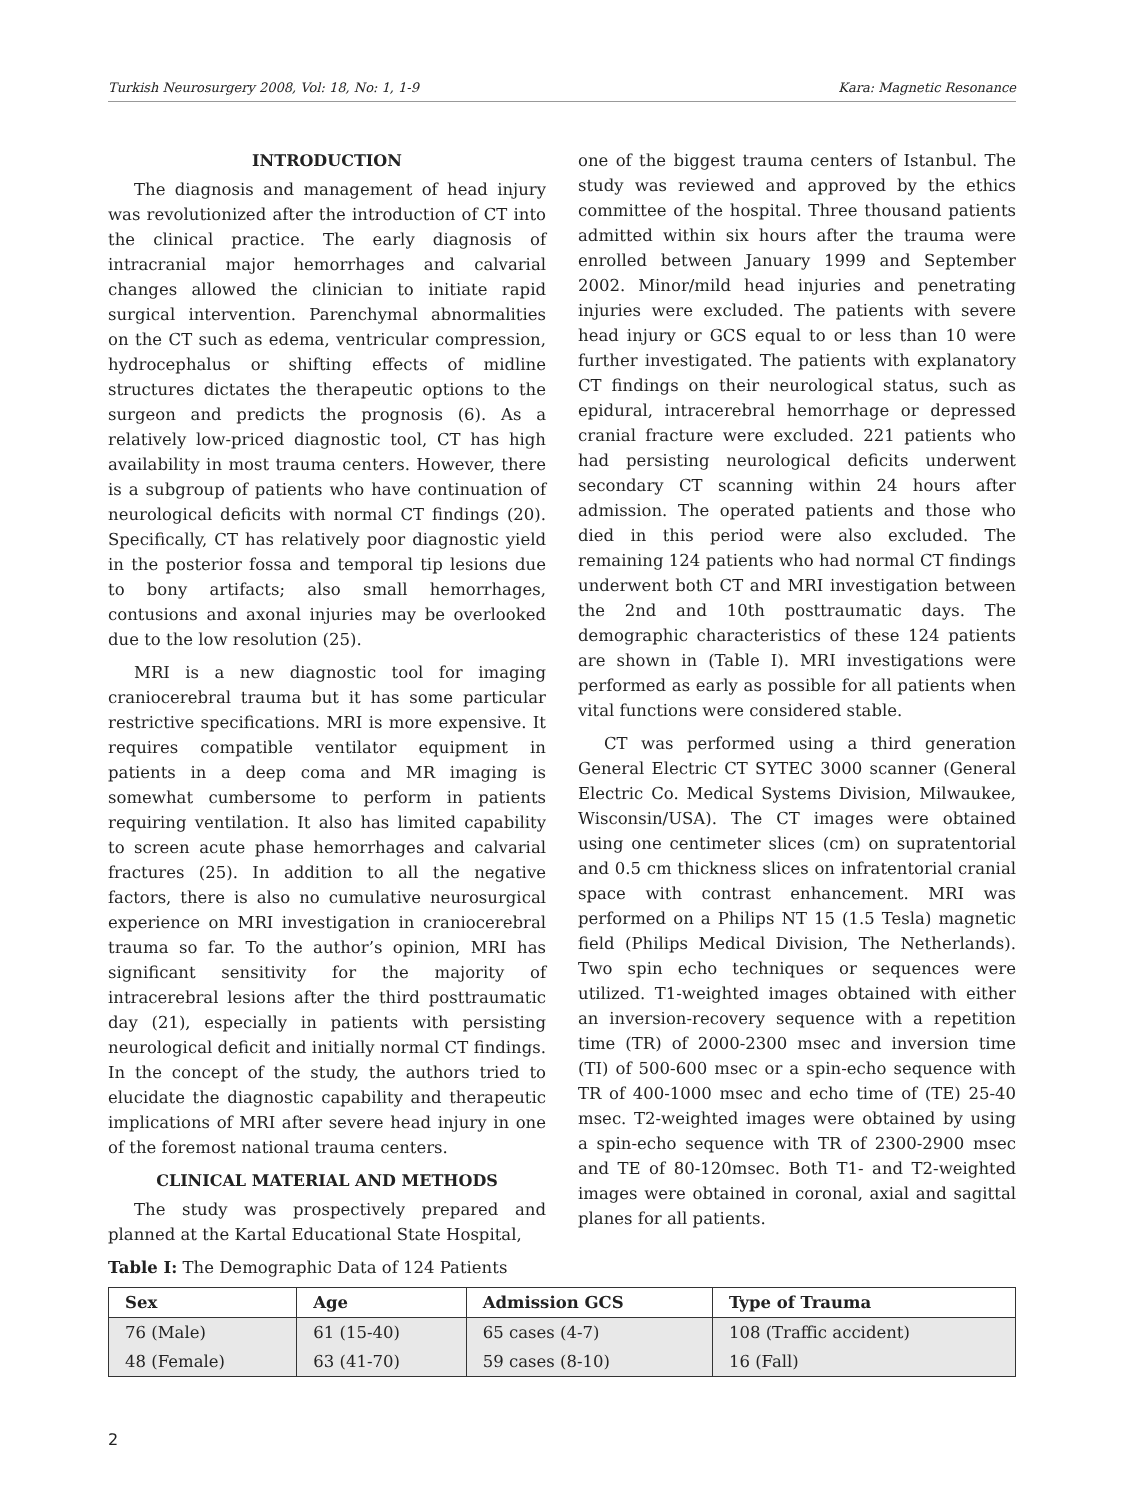Turkish Neurosurgery 2008, Vol: 18, No: 1, 1-9 Kara: Magnetic Resonance
INTRODUCTION
The diagnosis and management of head injury was revolutionized after the introduction of CT into the clinical practice. The early diagnosis of intracranial major hemorrhages and calvarial changes allowed the clinician to initiate rapid surgical intervention. Parenchymal abnormalities on the CT such as edema, ventricular compression, hydrocephalus or shifting effects of midline structures dictates the therapeutic options to the surgeon and predicts the prognosis (6). As a relatively low-priced diagnostic tool, CT has high availability in most trauma centers. However, there is a subgroup of patients who have continuation of neurological deficits with normal CT findings (20). Specifically, CT has relatively poor diagnostic yield in the posterior fossa and temporal tip lesions due to bony artifacts; also small hemorrhages, contusions and axonal injuries may be overlooked due to the low resolution (25).
MRI is a new diagnostic tool for imaging craniocerebral trauma but it has some particular restrictive specifications. MRI is more expensive. It requires compatible ventilator equipment in patients in a deep coma and MR imaging is somewhat cumbersome to perform in patients requiring ventilation. It also has limited capability to screen acute phase hemorrhages and calvarial fractures (25). In addition to all the negative factors, there is also no cumulative neurosurgical experience on MRI investigation in craniocerebral trauma so far. To the author’s opinion, MRI has significant sensitivity for the majority of intracerebral lesions after the third posttraumatic day (21), especially in patients with persisting neurological deficit and initially normal CT findings. In the concept of the study, the authors tried to elucidate the diagnostic capability and therapeutic implications of MRI after severe head injury in one of the foremost national trauma centers.
CLINICAL MATERIAL AND METHODS
The study was prospectively prepared and planned at the Kartal Educational State Hospital,
one of the biggest trauma centers of Istanbul. The study was reviewed and approved by the ethics committee of the hospital. Three thousand patients admitted within six hours after the trauma were enrolled between January 1999 and September 2002. Minor/mild head injuries and penetrating injuries were excluded. The patients with severe head injury or GCS equal to or less than 10 were further investigated. The patients with explanatory CT findings on their neurological status, such as epidural, intracerebral hemorrhage or depressed cranial fracture were excluded. 221 patients who had persisting neurological deficits underwent secondary CT scanning within 24 hours after admission. The operated patients and those who died in this period were also excluded. The remaining 124 patients who had normal CT findings underwent both CT and MRI investigation between the 2nd and 10th posttraumatic days. The demographic characteristics of these 124 patients are shown in (Table I). MRI investigations were performed as early as possible for all patients when vital functions were considered stable.
CT was performed using a third generation General Electric CT SYTEC 3000 scanner (General Electric Co. Medical Systems Division, Milwaukee, Wisconsin/USA). The CT images were obtained using one centimeter slices (cm) on supratentorial and 0.5 cm thickness slices on infratentorial cranial space with contrast enhancement. MRI was performed on a Philips NT 15 (1.5 Tesla) magnetic field (Philips Medical Division, The Netherlands). Two spin echo techniques or sequences were utilized. T1-weighted images obtained with either an inversion-recovery sequence with a repetition time (TR) of 2000-2300 msec and inversion time (TI) of 500-600 msec or a spin-echo sequence with TR of 400-1000 msec and echo time of (TE) 25-40 msec. T2-weighted images were obtained by using a spin-echo sequence with TR of 2300-2900 msec and TE of 80-120msec. Both T1- and T2-weighted images were obtained in coronal, axial and sagittal planes for all patients.
Table I: The Demographic Data of 124 Patients
| Sex | Age | Admission GCS | Type of Trauma |
| --- | --- | --- | --- |
| 76 (Male) | 61 (15-40) | 65 cases (4-7) | 108 (Traffic accident) |
| 48 (Female) | 63 (41-70) | 59 cases (8-10) | 16 (Fall) |
2